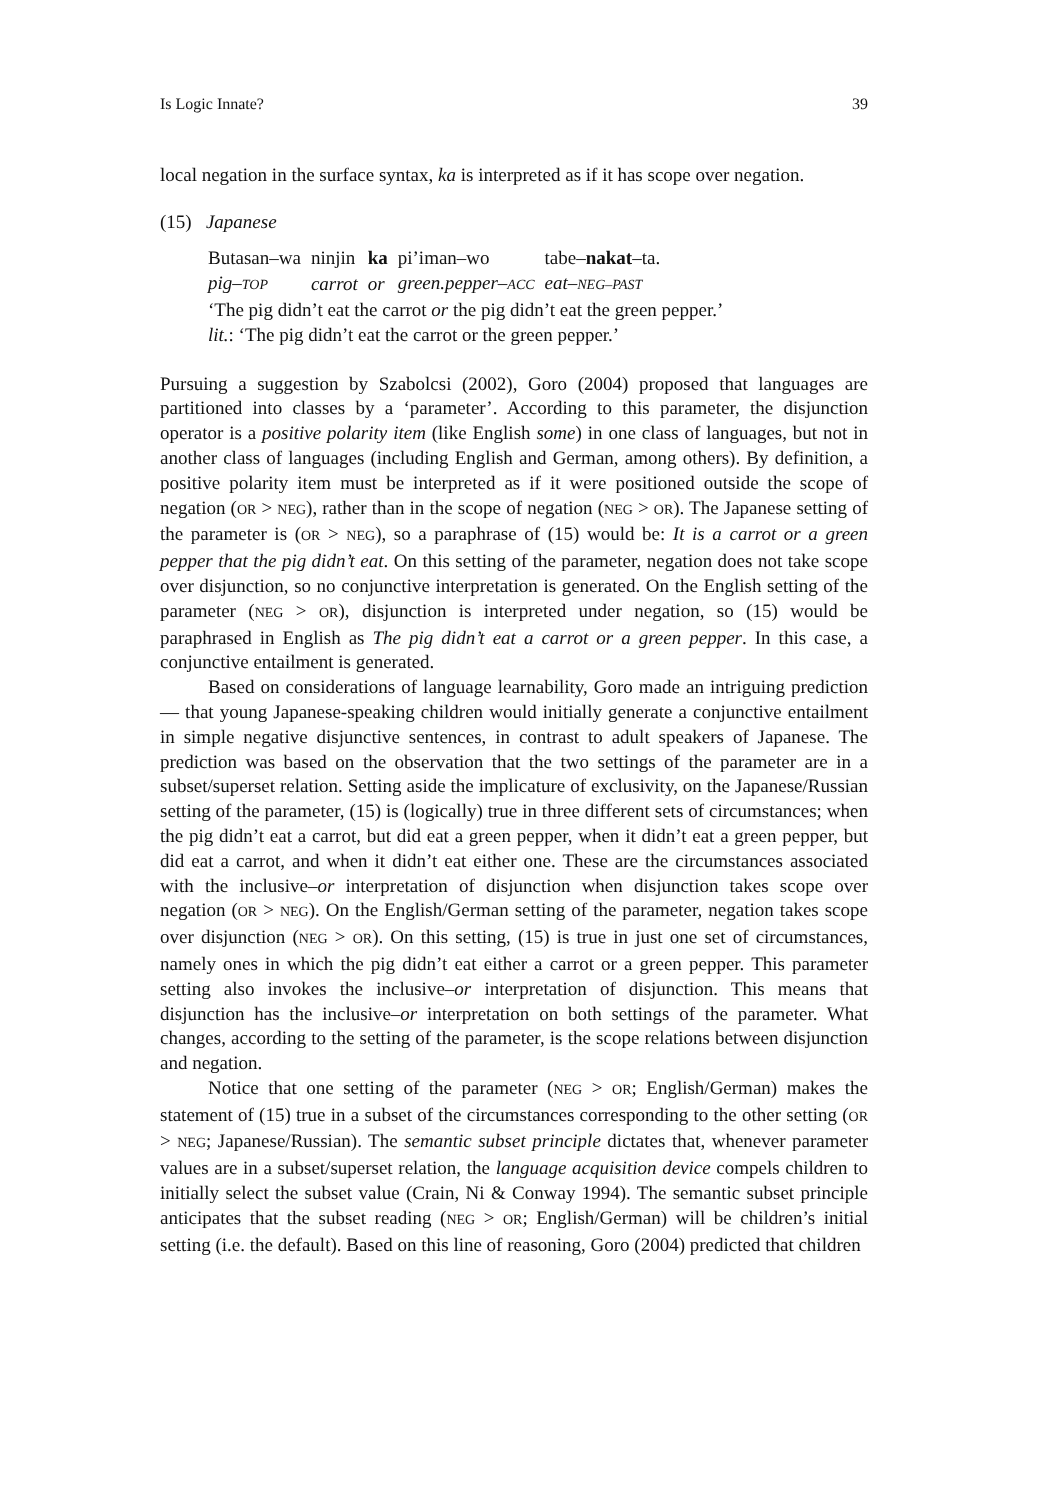Is Logic Innate? 39
local negation in the surface syntax, ka is interpreted as if it has scope over negation.
(15) Japanese
| Butasan–wa | ninjin | ka | pi’iman–wo | tabe– nakat –ta. |
| pig– TOP | carrot | or | green.pepper– ACC | eat– NEG–PAST |
‘The pig didn’t eat the carrot or the pig didn’t eat the green pepper.’
lit.: ‘The pig didn’t eat the carrot or the green pepper.’
Pursuing a suggestion by Szabolcsi (2002), Goro (2004) proposed that languages are partitioned into classes by a ‘parameter’. According to this parameter, the disjunction operator is a positive polarity item (like English some) in one class of languages, but not in another class of languages (including English and German, among others). By definition, a positive polarity item must be interpreted as if it were positioned outside the scope of negation (OR > NEG), rather than in the scope of negation (NEG > OR). The Japanese setting of the parameter is (OR > NEG), so a paraphrase of (15) would be: It is a carrot or a green pepper that the pig didn’t eat. On this setting of the parameter, negation does not take scope over disjunction, so no conjunctive interpretation is generated. On the English setting of the parameter (NEG > OR), disjunction is interpreted under negation, so (15) would be paraphrased in English as The pig didn’t eat a carrot or a green pepper. In this case, a conjunctive entailment is generated.
Based on considerations of language learnability, Goro made an intriguing prediction — that young Japanese-speaking children would initially generate a conjunctive entailment in simple negative disjunctive sentences, in contrast to adult speakers of Japanese. The prediction was based on the observation that the two settings of the parameter are in a subset/superset relation. Setting aside the implicature of exclusivity, on the Japanese/Russian setting of the parameter, (15) is (logically) true in three different sets of circumstances; when the pig didn’t eat a carrot, but did eat a green pepper, when it didn’t eat a green pepper, but did eat a carrot, and when it didn’t eat either one. These are the circumstances associated with the inclusive–or interpretation of disjunction when disjunction takes scope over negation (OR > NEG). On the English/German setting of the parameter, negation takes scope over disjunction (NEG > OR). On this setting, (15) is true in just one set of circumstances, namely ones in which the pig didn’t eat either a carrot or a green pepper. This parameter setting also invokes the inclusive–or interpretation of disjunction. This means that disjunction has the inclusive–or interpretation on both settings of the parameter. What changes, according to the setting of the parameter, is the scope relations between disjunction and negation.
Notice that one setting of the parameter (NEG > OR; English/German) makes the statement of (15) true in a subset of the circumstances corresponding to the other setting (OR > NEG; Japanese/Russian). The semantic subset principle dictates that, whenever parameter values are in a subset/superset relation, the language acquisition device compels children to initially select the subset value (Crain, Ni & Conway 1994). The semantic subset principle anticipates that the subset reading (NEG > OR; English/German) will be children’s initial setting (i.e. the default). Based on this line of reasoning, Goro (2004) predicted that children